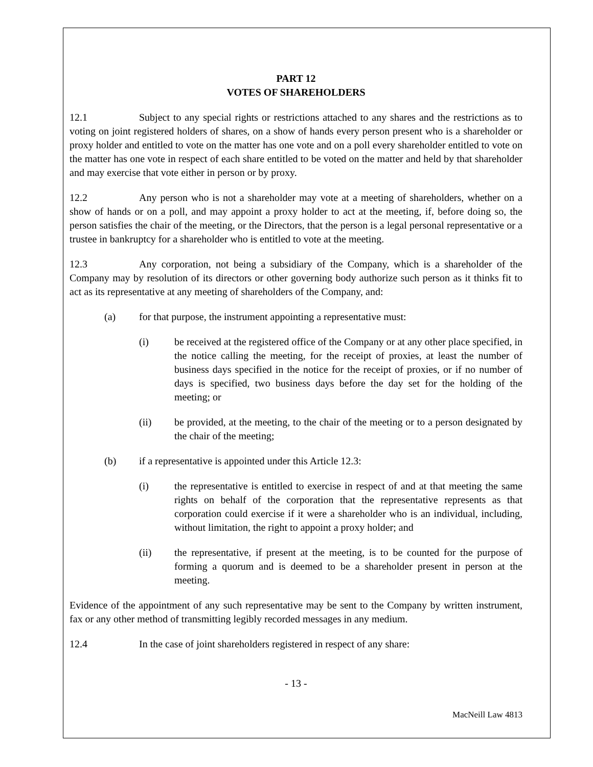PART 12
VOTES OF SHAREHOLDERS
12.1 Subject to any special rights or restrictions attached to any shares and the restrictions as to voting on joint registered holders of shares, on a show of hands every person present who is a shareholder or proxy holder and entitled to vote on the matter has one vote and on a poll every shareholder entitled to vote on the matter has one vote in respect of each share entitled to be voted on the matter and held by that shareholder and may exercise that vote either in person or by proxy.
12.2 Any person who is not a shareholder may vote at a meeting of shareholders, whether on a show of hands or on a poll, and may appoint a proxy holder to act at the meeting, if, before doing so, the person satisfies the chair of the meeting, or the Directors, that the person is a legal personal representative or a trustee in bankruptcy for a shareholder who is entitled to vote at the meeting.
12.3 Any corporation, not being a subsidiary of the Company, which is a shareholder of the Company may by resolution of its directors or other governing body authorize such person as it thinks fit to act as its representative at any meeting of shareholders of the Company, and:
(a) for that purpose, the instrument appointing a representative must:
(i) be received at the registered office of the Company or at any other place specified, in the notice calling the meeting, for the receipt of proxies, at least the number of business days specified in the notice for the receipt of proxies, or if no number of days is specified, two business days before the day set for the holding of the meeting; or
(ii) be provided, at the meeting, to the chair of the meeting or to a person designated by the chair of the meeting;
(b) if a representative is appointed under this Article 12.3:
(i) the representative is entitled to exercise in respect of and at that meeting the same rights on behalf of the corporation that the representative represents as that corporation could exercise if it were a shareholder who is an individual, including, without limitation, the right to appoint a proxy holder; and
(ii) the representative, if present at the meeting, is to be counted for the purpose of forming a quorum and is deemed to be a shareholder present in person at the meeting.
Evidence of the appointment of any such representative may be sent to the Company by written instrument, fax or any other method of transmitting legibly recorded messages in any medium.
12.4 In the case of joint shareholders registered in respect of any share:
- 13 -
MacNeill Law 4813